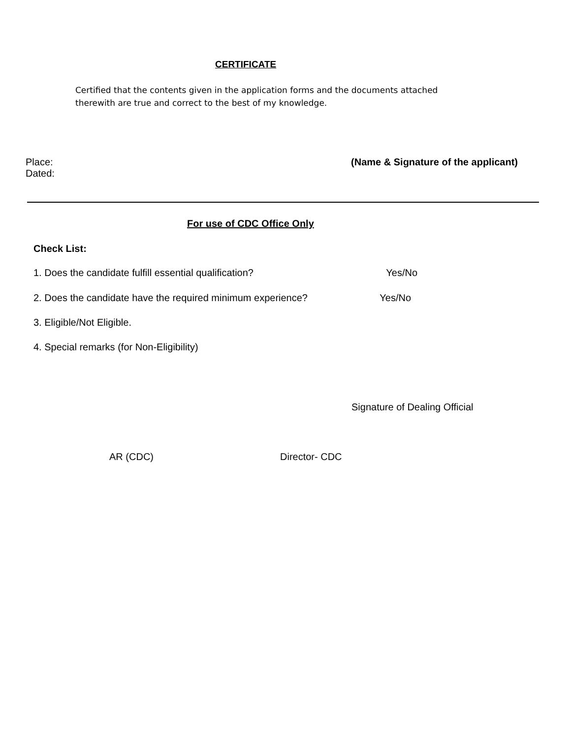CERTIFICATE
Certified that the contents given in the application forms and the documents attached therewith are true and correct to the best of my knowledge.
Place: (Name & Signature of the applicant)
Dated:
For use of CDC Office Only
Check List:
1. Does the candidate fulfill essential qualification? Yes/No
2. Does the candidate have the required minimum experience? Yes/No
3. Eligible/Not Eligible.
4. Special remarks (for Non-Eligibility)
Signature of Dealing Official
AR (CDC) Director- CDC